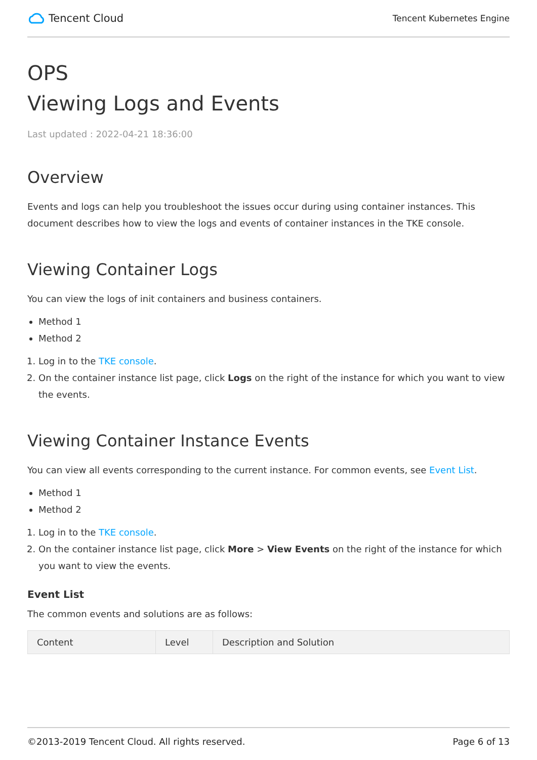Tencent Cloud
Tencent Kubernetes Engine
OPS
Viewing Logs and Events
Last updated : 2022-04-21 18:36:00
Overview
Events and logs can help you troubleshoot the issues occur during using container instances. This document describes how to view the logs and events of container instances in the TKE console.
Viewing Container Logs
You can view the logs of init containers and business containers.
Method 1
Method 2
1. Log in to the TKE console.
2. On the container instance list page, click Logs on the right of the instance for which you want to view the events.
Viewing Container Instance Events
You can view all events corresponding to the current instance. For common events, see Event List.
Method 1
Method 2
1. Log in to the TKE console.
2. On the container instance list page, click More > View Events on the right of the instance for which you want to view the events.
Event List
The common events and solutions are as follows:
| Content | Level | Description and Solution |
| --- | --- | --- |
©2013-2019 Tencent Cloud. All rights reserved. Page 6 of 13